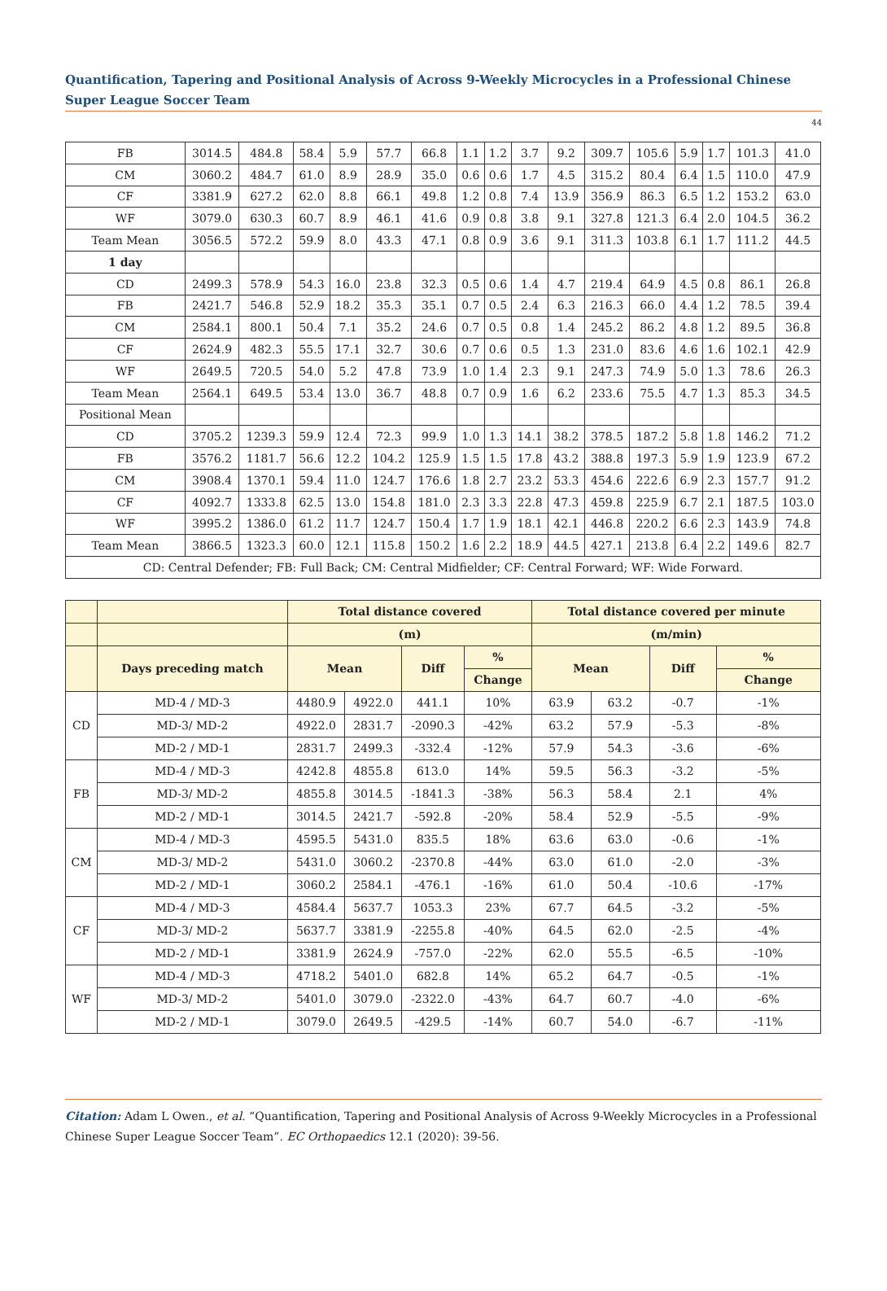Quantification, Tapering and Positional Analysis of Across 9-Weekly Microcycles in a Professional Chinese Super League Soccer Team
44
| FB | 3014.5 | 484.8 | 58.4 | 5.9 | 57.7 | 66.8 | 1.1 | 1.2 | 3.7 | 9.2 | 309.7 | 105.6 | 5.9 | 1.7 | 101.3 | 41.0 |
| CM | 3060.2 | 484.7 | 61.0 | 8.9 | 28.9 | 35.0 | 0.6 | 0.6 | 1.7 | 4.5 | 315.2 | 80.4 | 6.4 | 1.5 | 110.0 | 47.9 |
| CF | 3381.9 | 627.2 | 62.0 | 8.8 | 66.1 | 49.8 | 1.2 | 0.8 | 7.4 | 13.9 | 356.9 | 86.3 | 6.5 | 1.2 | 153.2 | 63.0 |
| WF | 3079.0 | 630.3 | 60.7 | 8.9 | 46.1 | 41.6 | 0.9 | 0.8 | 3.8 | 9.1 | 327.8 | 121.3 | 6.4 | 2.0 | 104.5 | 36.2 |
| Team Mean | 3056.5 | 572.2 | 59.9 | 8.0 | 43.3 | 47.1 | 0.8 | 0.9 | 3.6 | 9.1 | 311.3 | 103.8 | 6.1 | 1.7 | 111.2 | 44.5 |
| 1 day | | | | | | | | | | | | | | | | |
| CD | 2499.3 | 578.9 | 54.3 | 16.0 | 23.8 | 32.3 | 0.5 | 0.6 | 1.4 | 4.7 | 219.4 | 64.9 | 4.5 | 0.8 | 86.1 | 26.8 |
| FB | 2421.7 | 546.8 | 52.9 | 18.2 | 35.3 | 35.1 | 0.7 | 0.5 | 2.4 | 6.3 | 216.3 | 66.0 | 4.4 | 1.2 | 78.5 | 39.4 |
| CM | 2584.1 | 800.1 | 50.4 | 7.1 | 35.2 | 24.6 | 0.7 | 0.5 | 0.8 | 1.4 | 245.2 | 86.2 | 4.8 | 1.2 | 89.5 | 36.8 |
| CF | 2624.9 | 482.3 | 55.5 | 17.1 | 32.7 | 30.6 | 0.7 | 0.6 | 0.5 | 1.3 | 231.0 | 83.6 | 4.6 | 1.6 | 102.1 | 42.9 |
| WF | 2649.5 | 720.5 | 54.0 | 5.2 | 47.8 | 73.9 | 1.0 | 1.4 | 2.3 | 9.1 | 247.3 | 74.9 | 5.0 | 1.3 | 78.6 | 26.3 |
| Team Mean | 2564.1 | 649.5 | 53.4 | 13.0 | 36.7 | 48.8 | 0.7 | 0.9 | 1.6 | 6.2 | 233.6 | 75.5 | 4.7 | 1.3 | 85.3 | 34.5 |
| Positional Mean | | | | | | | | | | | | | | | | |
| CD | 3705.2 | 1239.3 | 59.9 | 12.4 | 72.3 | 99.9 | 1.0 | 1.3 | 14.1 | 38.2 | 378.5 | 187.2 | 5.8 | 1.8 | 146.2 | 71.2 |
| FB | 3576.2 | 1181.7 | 56.6 | 12.2 | 104.2 | 125.9 | 1.5 | 1.5 | 17.8 | 43.2 | 388.8 | 197.3 | 5.9 | 1.9 | 123.9 | 67.2 |
| CM | 3908.4 | 1370.1 | 59.4 | 11.0 | 124.7 | 176.6 | 1.8 | 2.7 | 23.2 | 53.3 | 454.6 | 222.6 | 6.9 | 2.3 | 157.7 | 91.2 |
| CF | 4092.7 | 1333.8 | 62.5 | 13.0 | 154.8 | 181.0 | 2.3 | 3.3 | 22.8 | 47.3 | 459.8 | 225.9 | 6.7 | 2.1 | 187.5 | 103.0 |
| WF | 3995.2 | 1386.0 | 61.2 | 11.7 | 124.7 | 150.4 | 1.7 | 1.9 | 18.1 | 42.1 | 446.8 | 220.2 | 6.6 | 2.3 | 143.9 | 74.8 |
| Team Mean | 3866.5 | 1323.3 | 60.0 | 12.1 | 115.8 | 150.2 | 1.6 | 2.2 | 18.9 | 44.5 | 427.1 | 213.8 | 6.4 | 2.2 | 149.6 | 82.7 |
| CD: Central Defender; FB: Full Back; CM: Central Midfielder; CF: Central Forward; WF: Wide Forward. | | | | | | | | | | | | | | | | |
| | | Total distance covered | | | | Total distance covered per minute | | | |
| | | (m) | | | | (m/min) | | | |
| | Days preceding match | Mean | | Diff | % | Mean | | Diff | % |
| | | | | | Change | | | | Change |
| CD | MD-4 / MD-3 | 4480.9 | 4922.0 | 441.1 | 10% | 63.9 | 63.2 | -0.7 | -1% |
| | MD-3/ MD-2 | 4922.0 | 2831.7 | -2090.3 | -42% | 63.2 | 57.9 | -5.3 | -8% |
| | MD-2 / MD-1 | 2831.7 | 2499.3 | -332.4 | -12% | 57.9 | 54.3 | -3.6 | -6% |
| FB | MD-4 / MD-3 | 4242.8 | 4855.8 | 613.0 | 14% | 59.5 | 56.3 | -3.2 | -5% |
| | MD-3/ MD-2 | 4855.8 | 3014.5 | -1841.3 | -38% | 56.3 | 58.4 | 2.1 | 4% |
| | MD-2 / MD-1 | 3014.5 | 2421.7 | -592.8 | -20% | 58.4 | 52.9 | -5.5 | -9% |
| CM | MD-4 / MD-3 | 4595.5 | 5431.0 | 835.5 | 18% | 63.6 | 63.0 | -0.6 | -1% |
| | MD-3/ MD-2 | 5431.0 | 3060.2 | -2370.8 | -44% | 63.0 | 61.0 | -2.0 | -3% |
| | MD-2 / MD-1 | 3060.2 | 2584.1 | -476.1 | -16% | 61.0 | 50.4 | -10.6 | -17% |
| CF | MD-4 / MD-3 | 4584.4 | 5637.7 | 1053.3 | 23% | 67.7 | 64.5 | -3.2 | -5% |
| | MD-3/ MD-2 | 5637.7 | 3381.9 | -2255.8 | -40% | 64.5 | 62.0 | -2.5 | -4% |
| | MD-2 / MD-1 | 3381.9 | 2624.9 | -757.0 | -22% | 62.0 | 55.5 | -6.5 | -10% |
| WF | MD-4 / MD-3 | 4718.2 | 5401.0 | 682.8 | 14% | 65.2 | 64.7 | -0.5 | -1% |
| | MD-3/ MD-2 | 5401.0 | 3079.0 | -2322.0 | -43% | 64.7 | 60.7 | -4.0 | -6% |
| | MD-2 / MD-1 | 3079.0 | 2649.5 | -429.5 | -14% | 60.7 | 54.0 | -6.7 | -11% |
Citation: Adam L Owen., et al. “Quantification, Tapering and Positional Analysis of Across 9-Weekly Microcycles in a Professional Chinese Super League Soccer Team”. EC Orthopaedics 12.1 (2020): 39-56.